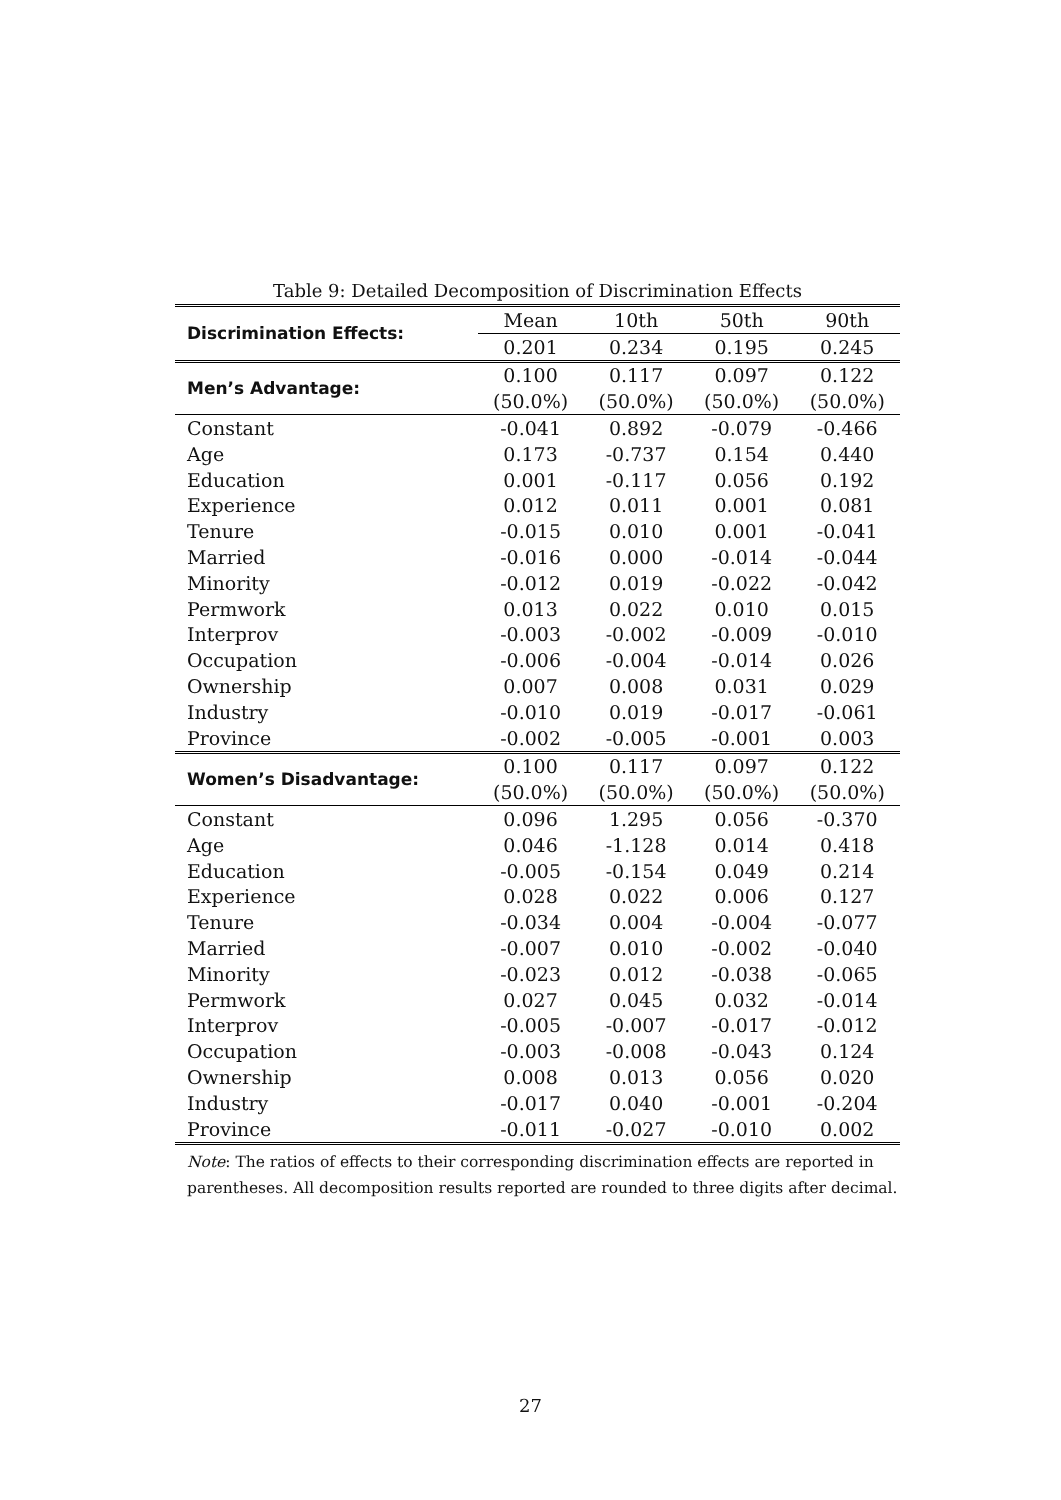Table 9: Detailed Decomposition of Discrimination Effects
| Discrimination Effects: | Mean | 10th | 50th | 90th |
| | 0.201 | 0.234 | 0.195 | 0.245 |
| Men’s Advantage: | 0.100 | 0.117 | 0.097 | 0.122 |
| | (50.0%) | (50.0%) | (50.0%) | (50.0%) |
| Constant | -0.041 | 0.892 | -0.079 | -0.466 |
| Age | 0.173 | -0.737 | 0.154 | 0.440 |
| Education | 0.001 | -0.117 | 0.056 | 0.192 |
| Experience | 0.012 | 0.011 | 0.001 | 0.081 |
| Tenure | -0.015 | 0.010 | 0.001 | -0.041 |
| Married | -0.016 | 0.000 | -0.014 | -0.044 |
| Minority | -0.012 | 0.019 | -0.022 | -0.042 |
| Permwork | 0.013 | 0.022 | 0.010 | 0.015 |
| Interprov | -0.003 | -0.002 | -0.009 | -0.010 |
| Occupation | -0.006 | -0.004 | -0.014 | 0.026 |
| Ownership | 0.007 | 0.008 | 0.031 | 0.029 |
| Industry | -0.010 | 0.019 | -0.017 | -0.061 |
| Province | -0.002 | -0.005 | -0.001 | 0.003 |
| Women’s Disadvantage: | 0.100 | 0.117 | 0.097 | 0.122 |
| | (50.0%) | (50.0%) | (50.0%) | (50.0%) |
| Constant | 0.096 | 1.295 | 0.056 | -0.370 |
| Age | 0.046 | -1.128 | 0.014 | 0.418 |
| Education | -0.005 | -0.154 | 0.049 | 0.214 |
| Experience | 0.028 | 0.022 | 0.006 | 0.127 |
| Tenure | -0.034 | 0.004 | -0.004 | -0.077 |
| Married | -0.007 | 0.010 | -0.002 | -0.040 |
| Minority | -0.023 | 0.012 | -0.038 | -0.065 |
| Permwork | 0.027 | 0.045 | 0.032 | -0.014 |
| Interprov | -0.005 | -0.007 | -0.017 | -0.012 |
| Occupation | -0.003 | -0.008 | -0.043 | 0.124 |
| Ownership | 0.008 | 0.013 | 0.056 | 0.020 |
| Industry | -0.017 | 0.040 | -0.001 | -0.204 |
| Province | -0.011 | -0.027 | -0.010 | 0.002 |
Note: The ratios of effects to their corresponding discrimination effects are reported in parentheses. All decomposition results reported are rounded to three digits after decimal.
27